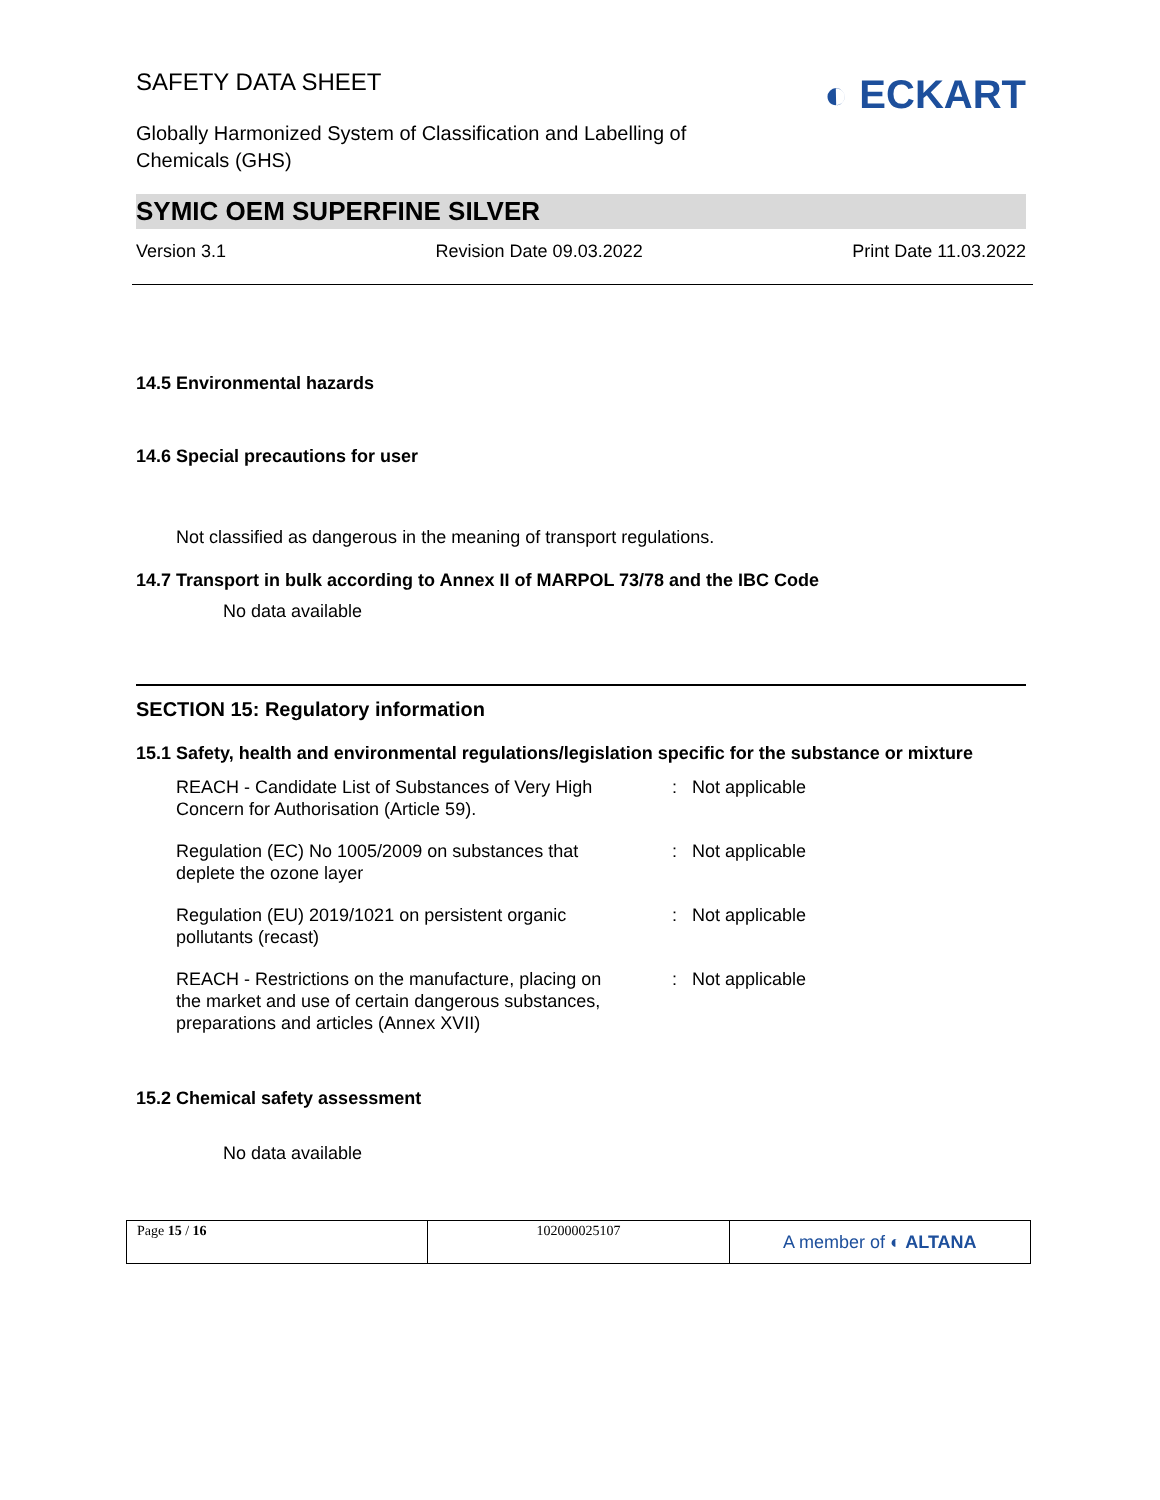SAFETY DATA SHEET
Globally Harmonized System of Classification and Labelling of
Chemicals (GHS)
◐ ECKART
SYMIC OEM SUPERFINE SILVER
Version 3.1 Revision Date 09.03.2022 Print Date 11.03.2022
14.5 Environmental hazards
14.6 Special precautions for user
Not classified as dangerous in the meaning of transport regulations.
14.7 Transport in bulk according to Annex II of MARPOL 73/78 and the IBC Code
No data available
SECTION 15: Regulatory information
15.1 Safety, health and environmental regulations/legislation specific for the substance or mixture
| REACH - Candidate List of Substances of Very High Concern for Authorisation (Article 59). | : | Not applicable |
| Regulation (EC) No 1005/2009 on substances that deplete the ozone layer | : | Not applicable |
| Regulation (EU) 2019/1021 on persistent organic pollutants (recast) | : | Not applicable |
| REACH - Restrictions on the manufacture, placing on the market and use of certain dangerous substances, preparations and articles (Annex XVII) | : | Not applicable |
15.2 Chemical safety assessment
No data available
| Page 15 / 16 | 102000025107 | A member of ◐ ALTANA |